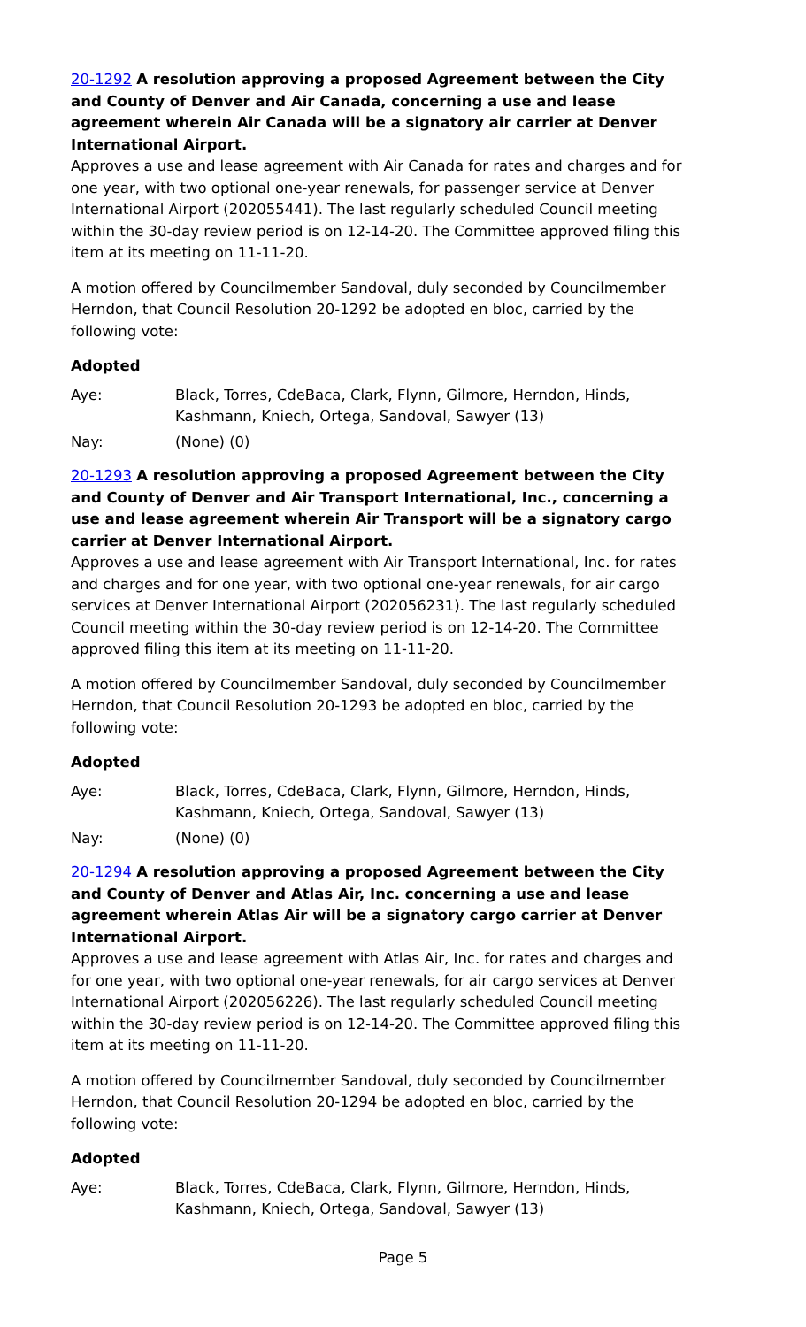20-1292 A resolution approving a proposed Agreement between the City and County of Denver and Air Canada, concerning a use and lease agreement wherein Air Canada will be a signatory air carrier at Denver International Airport.
Approves a use and lease agreement with Air Canada for rates and charges and for one year, with two optional one-year renewals, for passenger service at Denver International Airport (202055441). The last regularly scheduled Council meeting within the 30-day review period is on 12-14-20. The Committee approved filing this item at its meeting on 11-11-20.
A motion offered by Councilmember Sandoval, duly seconded by Councilmember Herndon, that Council Resolution 20-1292 be adopted en bloc, carried by the following vote:
Adopted
Aye: Black, Torres, CdeBaca, Clark, Flynn, Gilmore, Herndon, Hinds, Kashmann, Kniech, Ortega, Sandoval, Sawyer (13)
Nay: (None) (0)
20-1293 A resolution approving a proposed Agreement between the City and County of Denver and Air Transport International, Inc., concerning a use and lease agreement wherein Air Transport will be a signatory cargo carrier at Denver International Airport.
Approves a use and lease agreement with Air Transport International, Inc. for rates and charges and for one year, with two optional one-year renewals, for air cargo services at Denver International Airport (202056231). The last regularly scheduled Council meeting within the 30-day review period is on 12-14-20. The Committee approved filing this item at its meeting on 11-11-20.
A motion offered by Councilmember Sandoval, duly seconded by Councilmember Herndon, that Council Resolution 20-1293 be adopted en bloc, carried by the following vote:
Adopted
Aye: Black, Torres, CdeBaca, Clark, Flynn, Gilmore, Herndon, Hinds, Kashmann, Kniech, Ortega, Sandoval, Sawyer (13)
Nay: (None) (0)
20-1294 A resolution approving a proposed Agreement between the City and County of Denver and Atlas Air, Inc. concerning a use and lease agreement wherein Atlas Air will be a signatory cargo carrier at Denver International Airport.
Approves a use and lease agreement with Atlas Air, Inc. for rates and charges and for one year, with two optional one-year renewals, for air cargo services at Denver International Airport (202056226). The last regularly scheduled Council meeting within the 30-day review period is on 12-14-20. The Committee approved filing this item at its meeting on 11-11-20.
A motion offered by Councilmember Sandoval, duly seconded by Councilmember Herndon, that Council Resolution 20-1294 be adopted en bloc, carried by the following vote:
Adopted
Aye: Black, Torres, CdeBaca, Clark, Flynn, Gilmore, Herndon, Hinds, Kashmann, Kniech, Ortega, Sandoval, Sawyer (13)
Page 5